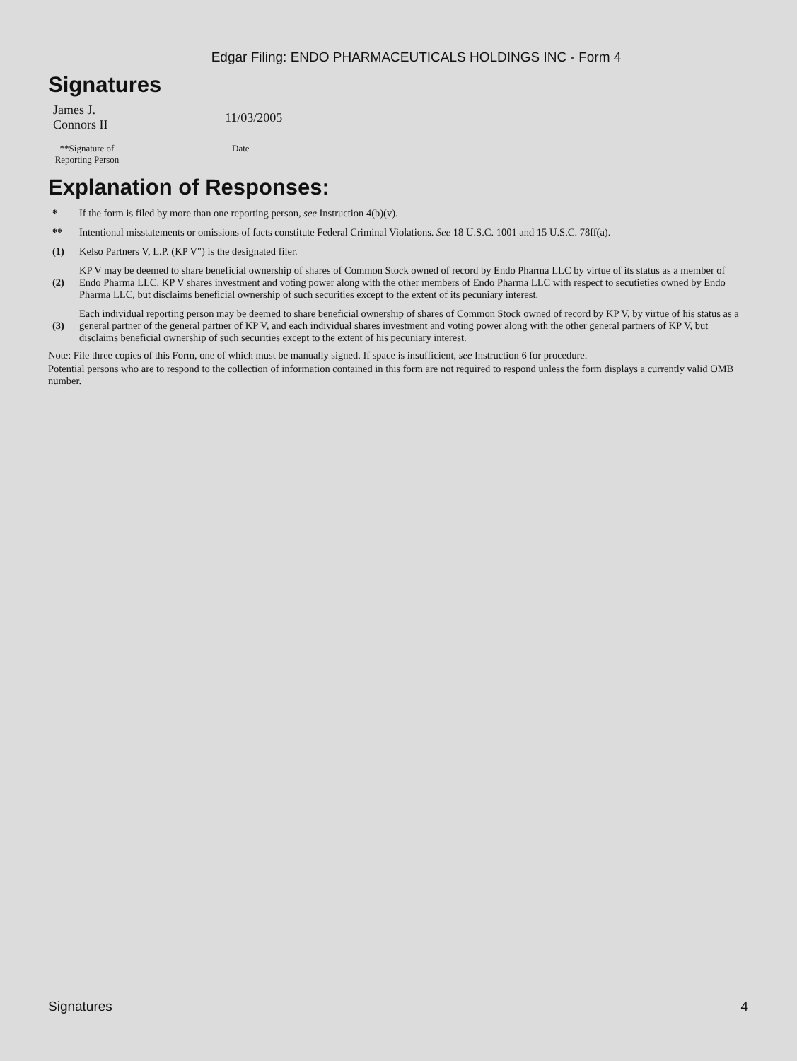Edgar Filing: ENDO PHARMACEUTICALS HOLDINGS INC - Form 4
Signatures
| James J. Connors II | 11/03/2005 |
| **Signature of Reporting Person | Date |
Explanation of Responses:
| * | If the form is filed by more than one reporting person, see Instruction 4(b)(v). |
| ** | Intentional misstatements or omissions of facts constitute Federal Criminal Violations. See 18 U.S.C. 1001 and 15 U.S.C. 78ff(a). |
| (1) | Kelso Partners V, L.P. (KP V") is the designated filer. |
| (2) | KP V may be deemed to share beneficial ownership of shares of Common Stock owned of record by Endo Pharma LLC by virtue of its status as a member of Endo Pharma LLC. KP V shares investment and voting power along with the other members of Endo Pharma LLC with respect to secutieties owned by Endo Pharma LLC, but disclaims beneficial ownership of such securities except to the extent of its pecuniary interest. |
| (3) | Each individual reporting person may be deemed to share beneficial ownership of shares of Common Stock owned of record by KP V, by virtue of his status as a general partner of the general partner of KP V, and each individual shares investment and voting power along with the other general partners of KP V, but disclaims beneficial ownership of such securities except to the extent of his pecuniary interest. |
Note: File three copies of this Form, one of which must be manually signed. If space is insufficient, see Instruction 6 for procedure.
Potential persons who are to respond to the collection of information contained in this form are not required to respond unless the form displays a currently valid OMB number.
Signatures 4